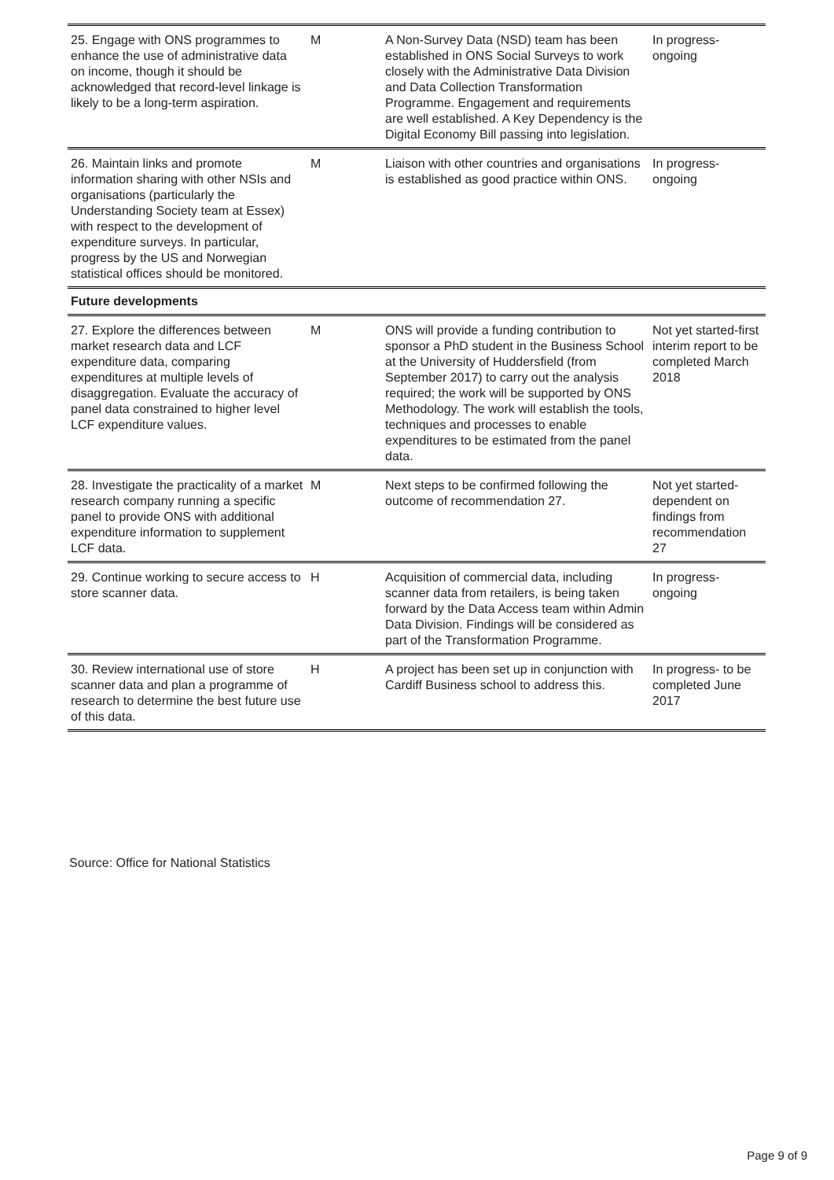| 25. Engage with ONS programmes to enhance the use of administrative data on income, though it should be acknowledged that record-level linkage is likely to be a long-term aspiration. | M | A Non-Survey Data (NSD) team has been established in ONS Social Surveys to work closely with the Administrative Data Division and Data Collection Transformation Programme. Engagement and requirements are well established. A Key Dependency is the Digital Economy Bill passing into legislation. | In progress-ongoing |
| 26. Maintain links and promote information sharing with other NSIs and organisations (particularly the Understanding Society team at Essex) with respect to the development of expenditure surveys. In particular, progress by the US and Norwegian statistical offices should be monitored. | M | Liaison with other countries and organisations is established as good practice within ONS. | In progress-ongoing |
| Future developments | | | |
| 27. Explore the differences between market research data and LCF expenditure data, comparing expenditures at multiple levels of disaggregation. Evaluate the accuracy of panel data constrained to higher level LCF expenditure values. | M | ONS will provide a funding contribution to sponsor a PhD student in the Business School at the University of Huddersfield (from September 2017) to carry out the analysis required; the work will be supported by ONS Methodology. The work will establish the tools, techniques and processes to enable expenditures to be estimated from the panel data. | Not yet started-first interim report to be completed March 2018 |
| 28. Investigate the practicality of a market research company running a specific panel to provide ONS with additional expenditure information to supplement LCF data. | M | Next steps to be confirmed following the outcome of recommendation 27. | Not yet started-dependent on findings from recommendation 27 |
| 29. Continue working to secure access to store scanner data. | H | Acquisition of commercial data, including scanner data from retailers, is being taken forward by the Data Access team within Admin Data Division. Findings will be considered as part of the Transformation Programme. | In progress-ongoing |
| 30. Review international use of store scanner data and plan a programme of research to determine the best future use of this data. | H | A project has been set up in conjunction with Cardiff Business school to address this. | In progress- to be completed June 2017 |
Source: Office for National Statistics
Page 9 of 9